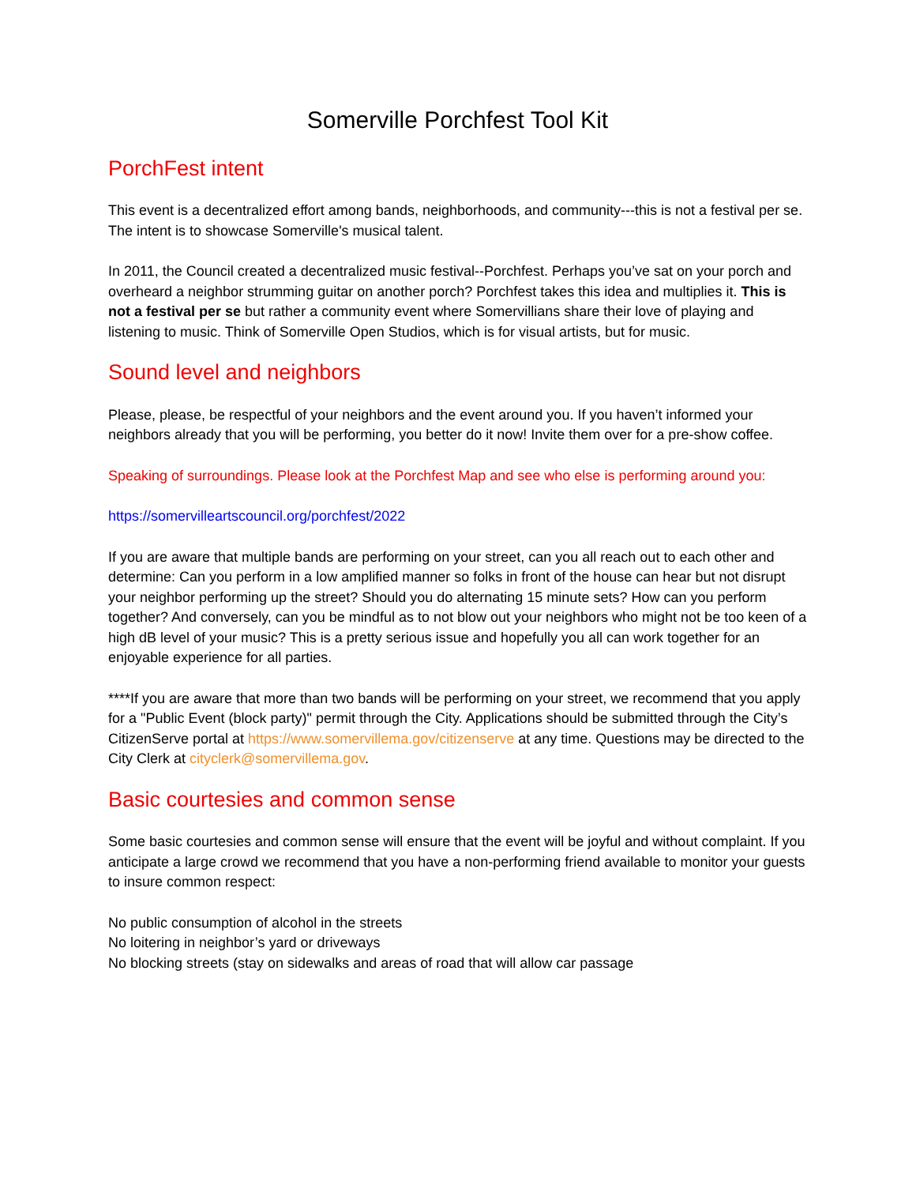Somerville Porchfest Tool Kit
PorchFest intent
This event is a decentralized effort among bands, neighborhoods, and community---this is not a festival per se. The intent is to showcase Somerville's musical talent.
In 2011, the Council created a decentralized music festival--Porchfest. Perhaps you’ve sat on your porch and overheard a neighbor strumming guitar on another porch? Porchfest takes this idea and multiplies it. This is not a festival per se but rather a community event where Somervillians share their love of playing and listening to music. Think of Somerville Open Studios, which is for visual artists, but for music.
Sound level and neighbors
Please, please, be respectful of your neighbors and the event around you. If you haven’t informed your neighbors already that you will be performing, you better do it now! Invite them over for a pre-show coffee.
Speaking of surroundings. Please look at the Porchfest Map and see who else is performing around you:
https://somervilleartscouncil.org/porchfest/2022
If you are aware that multiple bands are performing on your street, can you all reach out to each other and determine: Can you perform in a low amplified manner so folks in front of the house can hear but not disrupt your neighbor performing up the street? Should you do alternating 15 minute sets? How can you perform together? And conversely, can you be mindful as to not blow out your neighbors who might not be too keen of a high dB level of your music? This is a pretty serious issue and hopefully you all can work together for an enjoyable experience for all parties.
****If you are aware that more than two bands will be performing on your street, we recommend that you apply for a "Public Event (block party)" permit through the City. Applications should be submitted through the City’s CitizenServe portal at https://www.somervillema.gov/citizenserve at any time. Questions may be directed to the City Clerk at cityclerk@somervillema.gov.
Basic courtesies and common sense
Some basic courtesies and common sense will ensure that the event will be joyful and without complaint. If you anticipate a large crowd we recommend that you have a non-performing friend available to monitor your guests to insure common respect:
No public consumption of alcohol in the streets
No loitering in neighbor’s yard or driveways
No blocking streets (stay on sidewalks and areas of road that will allow car passage